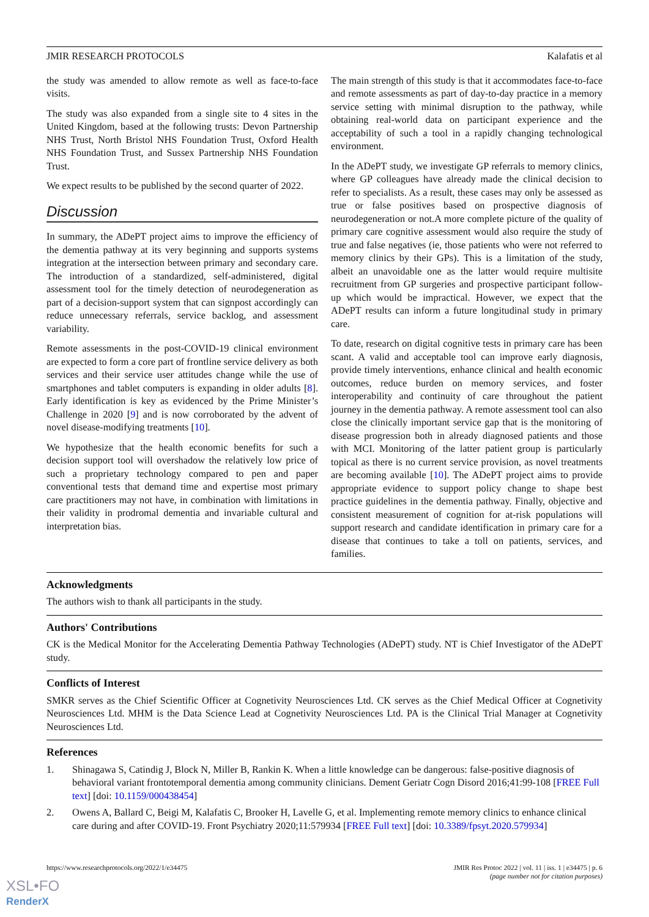JMIR RESEARCH PROTOCOLS Kalafatis et al
the study was amended to allow remote as well as face-to-face visits.
The study was also expanded from a single site to 4 sites in the United Kingdom, based at the following trusts: Devon Partnership NHS Trust, North Bristol NHS Foundation Trust, Oxford Health NHS Foundation Trust, and Sussex Partnership NHS Foundation Trust.
We expect results to be published by the second quarter of 2022.
Discussion
In summary, the ADePT project aims to improve the efficiency of the dementia pathway at its very beginning and supports systems integration at the intersection between primary and secondary care. The introduction of a standardized, self-administered, digital assessment tool for the timely detection of neurodegeneration as part of a decision-support system that can signpost accordingly can reduce unnecessary referrals, service backlog, and assessment variability.
Remote assessments in the post-COVID-19 clinical environment are expected to form a core part of frontline service delivery as both services and their service user attitudes change while the use of smartphones and tablet computers is expanding in older adults [8]. Early identification is key as evidenced by the Prime Minister’s Challenge in 2020 [9] and is now corroborated by the advent of novel disease-modifying treatments [10].
We hypothesize that the health economic benefits for such a decision support tool will overshadow the relatively low price of such a proprietary technology compared to pen and paper conventional tests that demand time and expertise most primary care practitioners may not have, in combination with limitations in their validity in prodromal dementia and invariable cultural and interpretation bias.
The main strength of this study is that it accommodates face-to-face and remote assessments as part of day-to-day practice in a memory service setting with minimal disruption to the pathway, while obtaining real-world data on participant experience and the acceptability of such a tool in a rapidly changing technological environment.
In the ADePT study, we investigate GP referrals to memory clinics, where GP colleagues have already made the clinical decision to refer to specialists. As a result, these cases may only be assessed as true or false positives based on prospective diagnosis of neurodegeneration or not.A more complete picture of the quality of primary care cognitive assessment would also require the study of true and false negatives (ie, those patients who were not referred to memory clinics by their GPs). This is a limitation of the study, albeit an unavoidable one as the latter would require multisite recruitment from GP surgeries and prospective participant follow-up which would be impractical. However, we expect that the ADePT results can inform a future longitudinal study in primary care.
To date, research on digital cognitive tests in primary care has been scant. A valid and acceptable tool can improve early diagnosis, provide timely interventions, enhance clinical and health economic outcomes, reduce burden on memory services, and foster interoperability and continuity of care throughout the patient journey in the dementia pathway. A remote assessment tool can also close the clinically important service gap that is the monitoring of disease progression both in already diagnosed patients and those with MCI. Monitoring of the latter patient group is particularly topical as there is no current service provision, as novel treatments are becoming available [10]. The ADePT project aims to provide appropriate evidence to support policy change to shape best practice guidelines in the dementia pathway. Finally, objective and consistent measurement of cognition for at-risk populations will support research and candidate identification in primary care for a disease that continues to take a toll on patients, services, and families.
Acknowledgments
The authors wish to thank all participants in the study.
Authors' Contributions
CK is the Medical Monitor for the Accelerating Dementia Pathway Technologies (ADePT) study. NT is Chief Investigator of the ADePT study.
Conflicts of Interest
SMKR serves as the Chief Scientific Officer at Cognetivity Neurosciences Ltd. CK serves as the Chief Medical Officer at Cognetivity Neurosciences Ltd. MHM is the Data Science Lead at Cognetivity Neurosciences Ltd. PA is the Clinical Trial Manager at Cognetivity Neurosciences Ltd.
References
1. Shinagawa S, Catindig J, Block N, Miller B, Rankin K. When a little knowledge can be dangerous: false-positive diagnosis of behavioral variant frontotemporal dementia among community clinicians. Dement Geriatr Cogn Disord 2016;41:99-108 [FREE Full text] [doi: 10.1159/000438454]
2. Owens A, Ballard C, Beigi M, Kalafatis C, Brooker H, Lavelle G, et al. Implementing remote memory clinics to enhance clinical care during and after COVID-19. Front Psychiatry 2020;11:579934 [FREE Full text] [doi: 10.3389/fpsyt.2020.579934]
https://www.researchprotocols.org/2022/1/e34475 JMIR Res Protoc 2022 | vol. 11 | iss. 1 | e34475 | p. 6
(page number not for citation purposes)
XSL•FO
RenderX